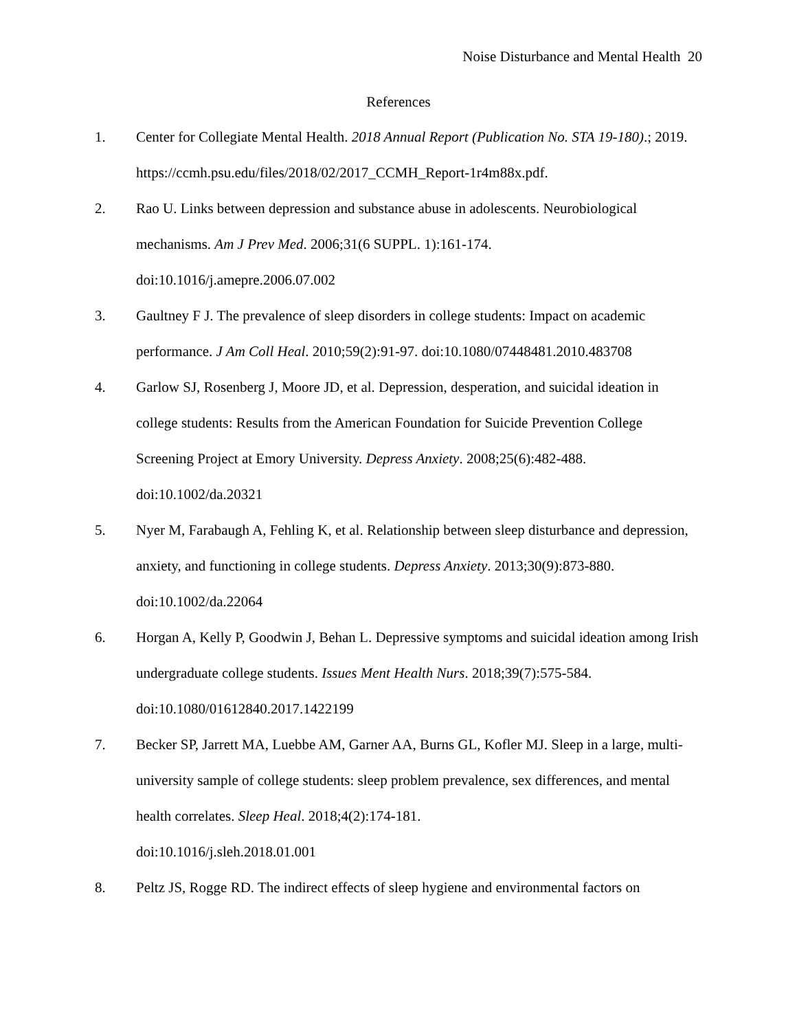Noise Disturbance and Mental Health 20
References
1. Center for Collegiate Mental Health. 2018 Annual Report (Publication No. STA 19-180).; 2019. https://ccmh.psu.edu/files/2018/02/2017_CCMH_Report-1r4m88x.pdf.
2. Rao U. Links between depression and substance abuse in adolescents. Neurobiological mechanisms. Am J Prev Med. 2006;31(6 SUPPL. 1):161-174.
doi:10.1016/j.amepre.2006.07.002
3. Gaultney F J. The prevalence of sleep disorders in college students: Impact on academic performance. J Am Coll Heal. 2010;59(2):91-97. doi:10.1080/07448481.2010.483708
4. Garlow SJ, Rosenberg J, Moore JD, et al. Depression, desperation, and suicidal ideation in college students: Results from the American Foundation for Suicide Prevention College Screening Project at Emory University. Depress Anxiety. 2008;25(6):482-488.
doi:10.1002/da.20321
5. Nyer M, Farabaugh A, Fehling K, et al. Relationship between sleep disturbance and depression, anxiety, and functioning in college students. Depress Anxiety. 2013;30(9):873-880. doi:10.1002/da.22064
6. Horgan A, Kelly P, Goodwin J, Behan L. Depressive symptoms and suicidal ideation among Irish undergraduate college students. Issues Ment Health Nurs. 2018;39(7):575-584. doi:10.1080/01612840.2017.1422199
7. Becker SP, Jarrett MA, Luebbe AM, Garner AA, Burns GL, Kofler MJ. Sleep in a large, multi-university sample of college students: sleep problem prevalence, sex differences, and mental health correlates. Sleep Heal. 2018;4(2):174-181.
doi:10.1016/j.sleh.2018.01.001
8. Peltz JS, Rogge RD. The indirect effects of sleep hygiene and environmental factors on